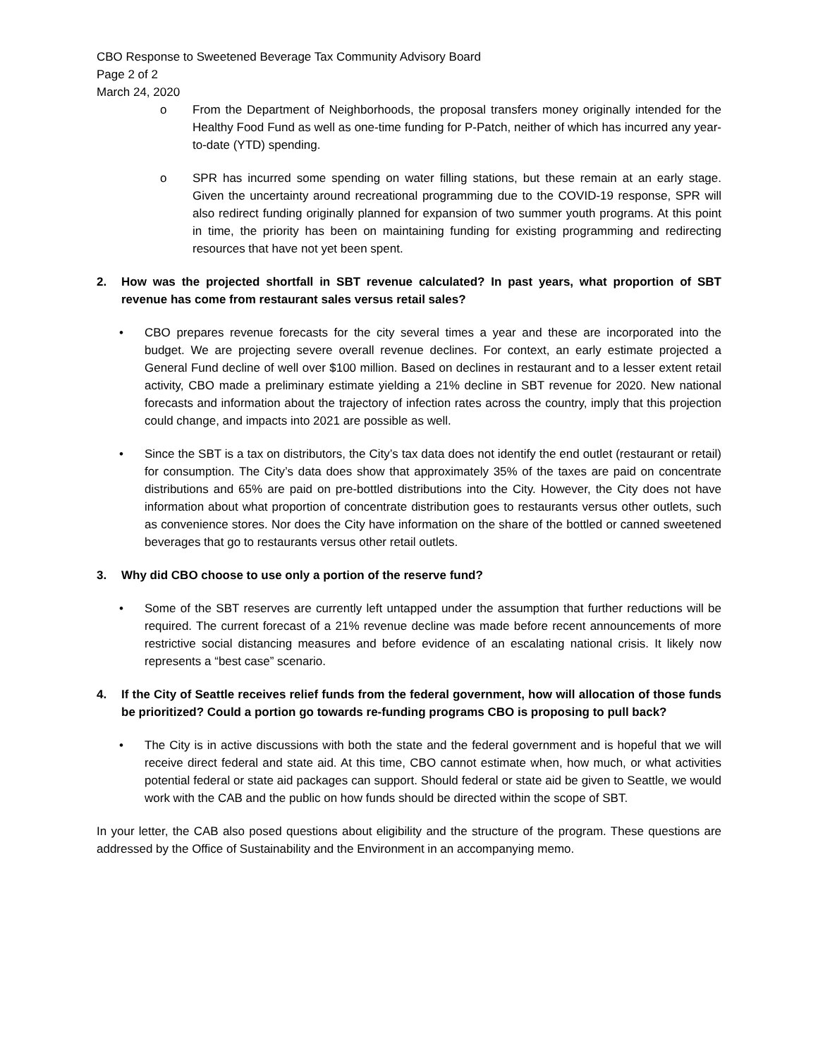CBO Response to Sweetened Beverage Tax Community Advisory Board
Page 2 of 2
March 24, 2020
o From the Department of Neighborhoods, the proposal transfers money originally intended for the Healthy Food Fund as well as one-time funding for P-Patch, neither of which has incurred any year-to-date (YTD) spending.
o SPR has incurred some spending on water filling stations, but these remain at an early stage. Given the uncertainty around recreational programming due to the COVID-19 response, SPR will also redirect funding originally planned for expansion of two summer youth programs. At this point in time, the priority has been on maintaining funding for existing programming and redirecting resources that have not yet been spent.
2. How was the projected shortfall in SBT revenue calculated? In past years, what proportion of SBT revenue has come from restaurant sales versus retail sales?
• CBO prepares revenue forecasts for the city several times a year and these are incorporated into the budget. We are projecting severe overall revenue declines. For context, an early estimate projected a General Fund decline of well over $100 million. Based on declines in restaurant and to a lesser extent retail activity, CBO made a preliminary estimate yielding a 21% decline in SBT revenue for 2020. New national forecasts and information about the trajectory of infection rates across the country, imply that this projection could change, and impacts into 2021 are possible as well.
• Since the SBT is a tax on distributors, the City’s tax data does not identify the end outlet (restaurant or retail) for consumption. The City’s data does show that approximately 35% of the taxes are paid on concentrate distributions and 65% are paid on pre-bottled distributions into the City. However, the City does not have information about what proportion of concentrate distribution goes to restaurants versus other outlets, such as convenience stores. Nor does the City have information on the share of the bottled or canned sweetened beverages that go to restaurants versus other retail outlets.
3. Why did CBO choose to use only a portion of the reserve fund?
• Some of the SBT reserves are currently left untapped under the assumption that further reductions will be required. The current forecast of a 21% revenue decline was made before recent announcements of more restrictive social distancing measures and before evidence of an escalating national crisis. It likely now represents a “best case” scenario.
4. If the City of Seattle receives relief funds from the federal government, how will allocation of those funds be prioritized? Could a portion go towards re-funding programs CBO is proposing to pull back?
• The City is in active discussions with both the state and the federal government and is hopeful that we will receive direct federal and state aid. At this time, CBO cannot estimate when, how much, or what activities potential federal or state aid packages can support. Should federal or state aid be given to Seattle, we would work with the CAB and the public on how funds should be directed within the scope of SBT.
In your letter, the CAB also posed questions about eligibility and the structure of the program. These questions are addressed by the Office of Sustainability and the Environment in an accompanying memo.